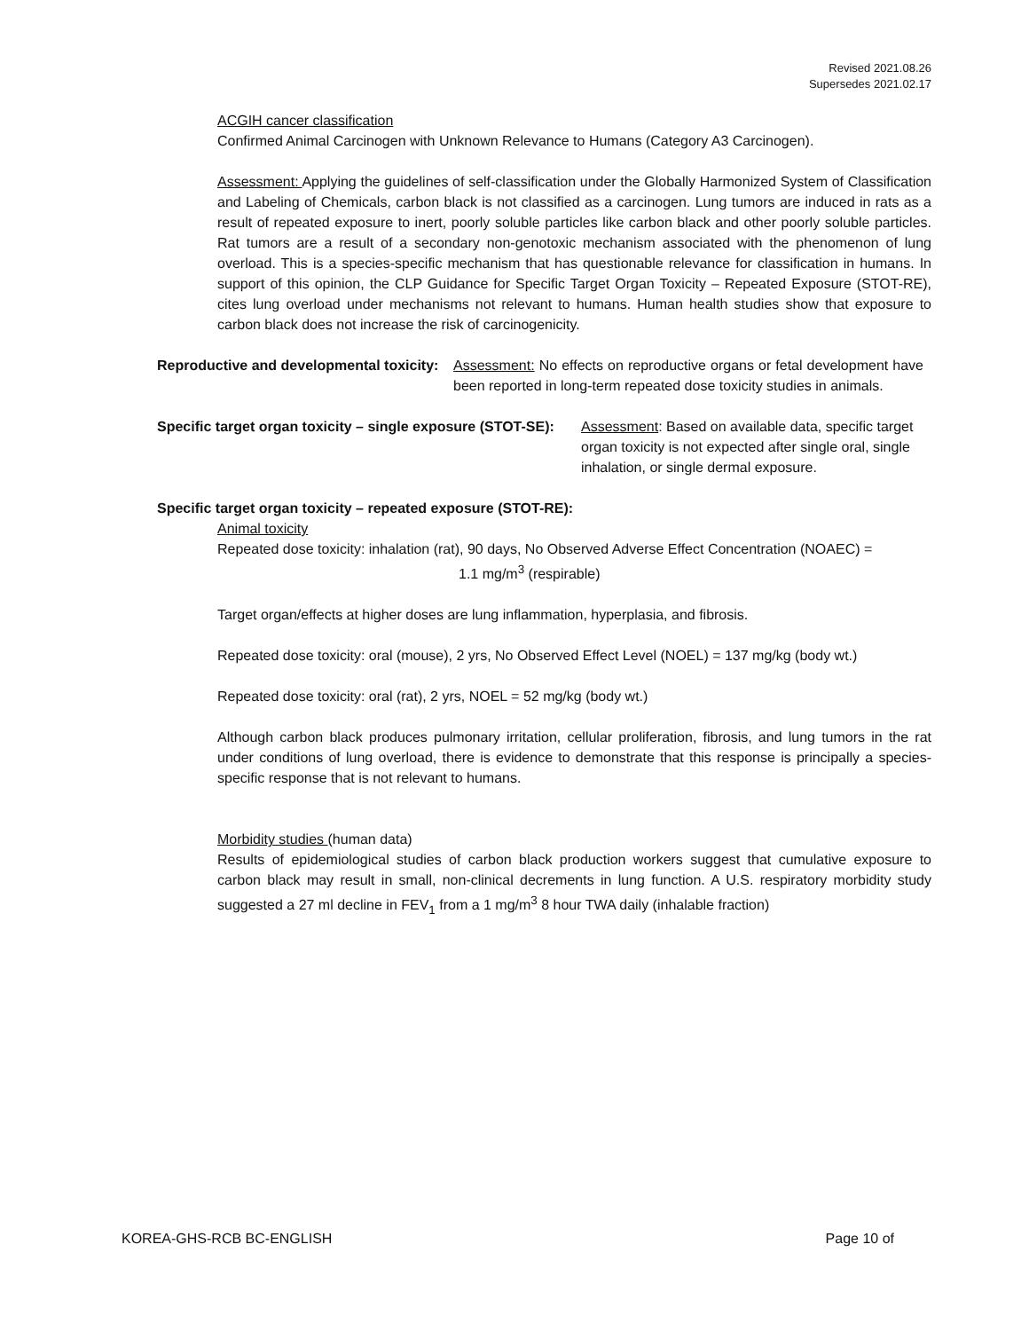Revised 2021.08.26
Supersedes 2021.02.17
ACGIH cancer classification
Confirmed Animal Carcinogen with Unknown Relevance to Humans (Category A3 Carcinogen).
Assessment: Applying the guidelines of self-classification under the Globally Harmonized System of Classification and Labeling of Chemicals, carbon black is not classified as a carcinogen. Lung tumors are induced in rats as a result of repeated exposure to inert, poorly soluble particles like carbon black and other poorly soluble particles. Rat tumors are a result of a secondary non-genotoxic mechanism associated with the phenomenon of lung overload. This is a species-specific mechanism that has questionable relevance for classification in humans. In support of this opinion, the CLP Guidance for Specific Target Organ Toxicity – Repeated Exposure (STOT-RE), cites lung overload under mechanisms not relevant to humans. Human health studies show that exposure to carbon black does not increase the risk of carcinogenicity.
Reproductive and developmental toxicity:
Assessment: No effects on reproductive organs or fetal development have been reported in long-term repeated dose toxicity studies in animals.
Specific target organ toxicity – single exposure (STOT-SE):
Assessment: Based on available data, specific target organ toxicity is not expected after single oral, single inhalation, or single dermal exposure.
Specific target organ toxicity – repeated exposure (STOT-RE):
Animal toxicity
Repeated dose toxicity: inhalation (rat), 90 days, No Observed Adverse Effect Concentration (NOAEC) =
1.1 mg/m<sup>3</sup> (respirable)
Target organ/effects at higher doses are lung inflammation, hyperplasia, and fibrosis.
Repeated dose toxicity: oral (mouse), 2 yrs, No Observed Effect Level (NOEL) = 137 mg/kg (body wt.)
Repeated dose toxicity: oral (rat), 2 yrs, NOEL = 52 mg/kg (body wt.)
Although carbon black produces pulmonary irritation, cellular proliferation, fibrosis, and lung tumors in the rat under conditions of lung overload, there is evidence to demonstrate that this response is principally a species-specific response that is not relevant to humans.
Morbidity studies (human data)
Results of epidemiological studies of carbon black production workers suggest that cumulative exposure to carbon black may result in small, non-clinical decrements in lung function. A U.S. respiratory morbidity study suggested a 27 ml decline in FEV<sub>1</sub> from a 1 mg/m<sup>3</sup> 8 hour TWA daily (inhalable fraction)
KOREA-GHS-RCB BC-ENGLISH Page 10 of